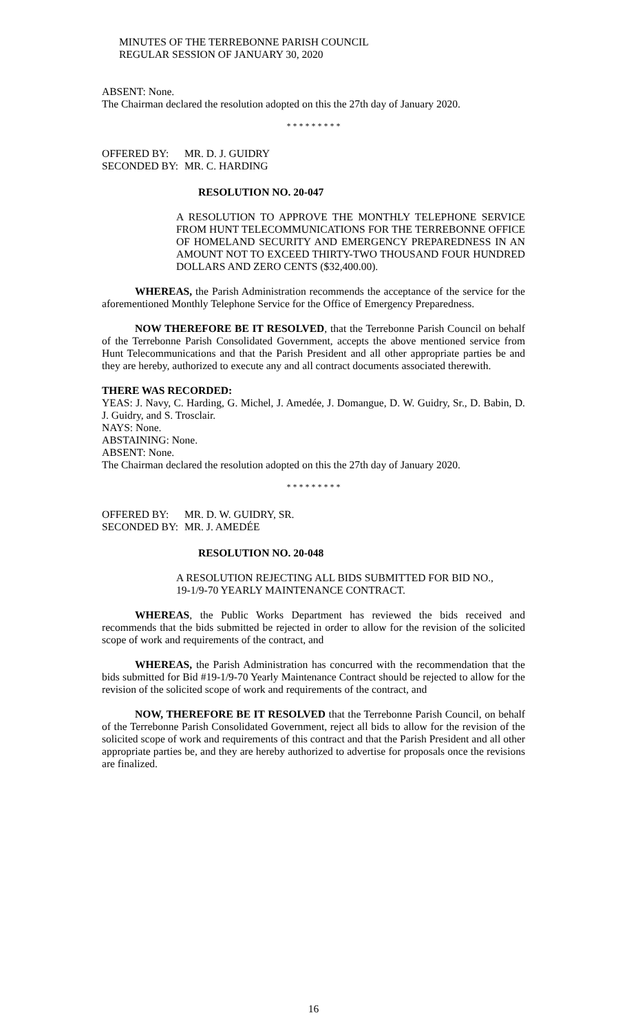MINUTES OF THE TERREBONNE PARISH COUNCIL
REGULAR SESSION OF JANUARY 30, 2020
ABSENT: None.
The Chairman declared the resolution adopted on this the 27th day of January 2020.
* * * * * * * * *
OFFERED BY: MR. D. J. GUIDRY
SECONDED BY: MR. C. HARDING
RESOLUTION NO. 20-047
A RESOLUTION TO APPROVE THE MONTHLY TELEPHONE SERVICE FROM HUNT TELECOMMUNICATIONS FOR THE TERREBONNE OFFICE OF HOMELAND SECURITY AND EMERGENCY PREPAREDNESS IN AN AMOUNT NOT TO EXCEED THIRTY-TWO THOUSAND FOUR HUNDRED DOLLARS AND ZERO CENTS ($32,400.00).
WHEREAS, the Parish Administration recommends the acceptance of the service for the aforementioned Monthly Telephone Service for the Office of Emergency Preparedness.
NOW THEREFORE BE IT RESOLVED, that the Terrebonne Parish Council on behalf of the Terrebonne Parish Consolidated Government, accepts the above mentioned service from Hunt Telecommunications and that the Parish President and all other appropriate parties be and they are hereby, authorized to execute any and all contract documents associated therewith.
THERE WAS RECORDED:
YEAS: J. Navy, C. Harding, G. Michel, J. Amedée, J. Domangue, D. W. Guidry, Sr., D. Babin, D. J. Guidry, and S. Trosclair.
NAYS: None.
ABSTAINING: None.
ABSENT: None.
The Chairman declared the resolution adopted on this the 27th day of January 2020.
* * * * * * * * *
OFFERED BY: MR. D. W. GUIDRY, SR.
SECONDED BY: MR. J. AMEDÉE
RESOLUTION NO. 20-048
A RESOLUTION REJECTING ALL BIDS SUBMITTED FOR BID NO.,
19-1/9-70 YEARLY MAINTENANCE CONTRACT.
WHEREAS, the Public Works Department has reviewed the bids received and recommends that the bids submitted be rejected in order to allow for the revision of the solicited scope of work and requirements of the contract, and
WHEREAS, the Parish Administration has concurred with the recommendation that the bids submitted for Bid #19-1/9-70 Yearly Maintenance Contract should be rejected to allow for the revision of the solicited scope of work and requirements of the contract, and
NOW, THEREFORE BE IT RESOLVED that the Terrebonne Parish Council, on behalf of the Terrebonne Parish Consolidated Government, reject all bids to allow for the revision of the solicited scope of work and requirements of this contract and that the Parish President and all other appropriate parties be, and they are hereby authorized to advertise for proposals once the revisions are finalized.
16